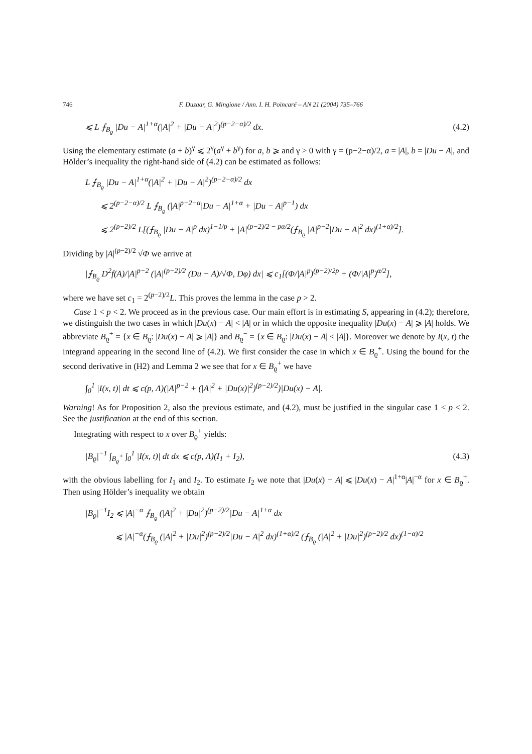746 F. Duzaar, G. Mingione / Ann. I. H. Poincaré – AN 21 (2004) 735–766
⩽ L ⨍<sub>B<sub>ϱ</sub></sub> |Du − A|<sup>1+α</sup>(|A|<sup>2</sup> + |Du − A|<sup>2</sup>)<sup>(p−2−α)/2</sup> dx. (4.2)
Using the elementary estimate (a + b)<sup>γ</sup> ⩽ 2<sup>γ</sup>(a<sup>γ</sup> + b<sup>γ</sup>) for a, b ⩾ and γ > 0 with γ = (p−2−α)/2, a = |A|, b = |Du − A|, and Hölder’s inequality the right-hand side of (4.2) can be estimated as follows:
L ⨍<sub>B<sub>ϱ</sub></sub> |Du − A|<sup>1+α</sup>(|A|<sup>2</sup> + |Du − A|<sup>2</sup>)<sup>(p−2−α)/2</sup> dx
⩽ 2<sup>(p−2−α)/2</sup> L ⨍<sub>B<sub>ϱ</sub></sub> (|A|<sup>p−2−α</sup>|Du − A|<sup>1+α</sup> + |Du − A|<sup>p−1</sup>) dx
⩽ 2<sup>(p−2)/2</sup> L[(⨍<sub>B<sub>ϱ</sub></sub> |Du − A|<sup>p</sup> dx)<sup>1−1/p</sup> + |A|<sup>(p−2)/2 − pα/2</sup>(⨍<sub>B<sub>ϱ</sub></sub> |A|<sup>p−2</sup>|Du − A|<sup>2</sup> dx)<sup>(1+α)/2</sup>].
Dividing by |A|<sup>(p−2)/2</sup> √Φ we arrive at
|⨍<sub>B<sub>ϱ</sub></sub> D<sup>2</sup>f(A)/|A|<sup>p−2</sup> (|A|<sup>(p−2)/2</sup> (Du − A)/√Φ, Dφ) dx| ⩽ c<sub>1</sub>[(Φ/|A|<sup>p</sup>)<sup>(p−2)/2p</sup> + (Φ/|A|<sup>p</sup>)<sup>α/2</sup>],
where we have set c<sub>1</sub> = 2<sup>(p−2)/2</sup>L. This proves the lemma in the case p > 2.
Case 1 < p < 2. We proceed as in the previous case. Our main effort is in estimating S, appearing in (4.2); therefore, we distinguish the two cases in which |Du(x) − A| < |A| or in which the opposite inequality |Du(x) − A| ⩾ |A| holds. We abbreviate B<sub>ϱ</sub><sup>+</sup> = {x ∈ B<sub>ϱ</sub>: |Du(x) − A| ⩾ |A|} and B<sub>ϱ</sub><sup>−</sup> = {x ∈ B<sub>ϱ</sub>: |Du(x) − A| < |A|}. Moreover we denote by I(x, t) the integrand appearing in the second line of (4.2). We first consider the case in which x ∈ B<sub>ϱ</sub><sup>+</sup>. Using the bound for the second derivative in (H2) and Lemma 2 we see that for x ∈ B<sub>ϱ</sub><sup>+</sup> we have
∫<sub>0</sub><sup>1</sup> |I(x, t)| dt ⩽ c(p, Λ)(|A|<sup>p−2</sup> + (|A|<sup>2</sup> + |Du(x)|<sup>2</sup>)<sup>(p−2)/2</sup>)|Du(x) − A|.
Warning! As for Proposition 2, also the previous estimate, and (4.2), must be justified in the singular case 1 < p < 2. See the justification at the end of this section.
Integrating with respect to x over B<sub>ϱ</sub><sup>+</sup> yields:
|B<sub>ϱ</sub>|<sup>−1</sup> ∫<sub>B<sub>ϱ</sub><sup>+</sup></sub> ∫<sub>0</sub><sup>1</sup> |I(x, t)| dt dx ⩽ c(p, Λ)(I<sub>1</sub> + I<sub>2</sub>), (4.3)
with the obvious labelling for I<sub>1</sub> and I<sub>2</sub>. To estimate I<sub>2</sub> we note that |Du(x) − A| ⩽ |Du(x) − A|<sup>1+α</sup>|A|<sup>−α</sup> for x ∈ B<sub>ϱ</sub><sup>+</sup>. Then using Hölder’s inequality we obtain
|B<sub>ϱ</sub>|<sup>−1</sup>I<sub>2</sub> ⩽ |A|<sup>−α</sup> ⨍<sub>B<sub>ϱ</sub></sub> (|A|<sup>2</sup> + |Du|<sup>2</sup>)<sup>(p−2)/2</sup>|Du − A|<sup>1+α</sup> dx
⩽ |A|<sup>−α</sup>(⨍<sub>B<sub>ϱ</sub></sub> (|A|<sup>2</sup> + |Du|<sup>2</sup>)<sup>(p−2)/2</sup>|Du − A|<sup>2</sup> dx)<sup>(1+α)/2</sup> (⨍<sub>B<sub>ϱ</sub></sub> (|A|<sup>2</sup> + |Du|<sup>2</sup>)<sup>(p−2)/2</sup> dx)<sup>(1−α)/2</sup>